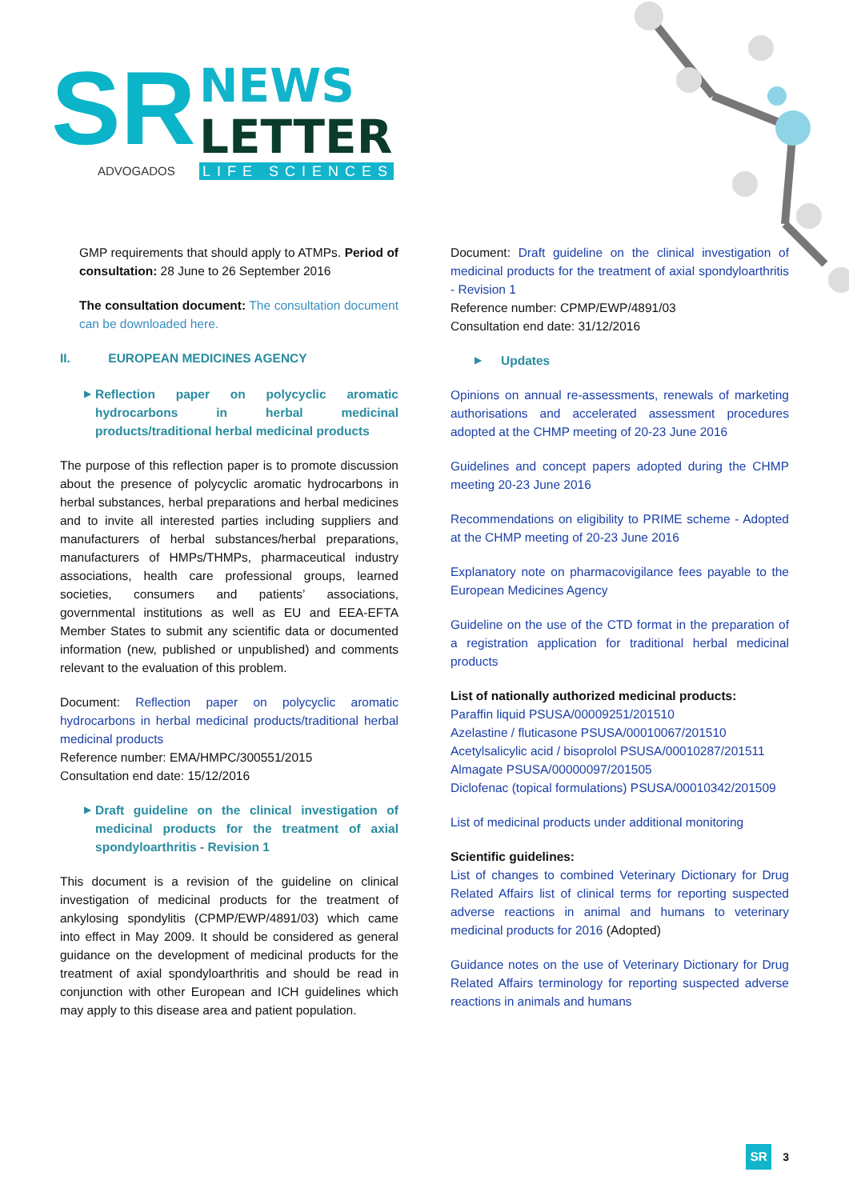SR
ADVOGADOS
NEWS
LETTER
LIFE SCIENCES
GMP requirements that should apply to ATMPs. Period of consultation: 28 June to 26 September 2016
The consultation document: The consultation document can be downloaded here.
II. EUROPEAN MEDICINES AGENCY
▶ Reflection paper on polycyclic aromatic hydrocarbons in herbal medicinal products/traditional herbal medicinal products
The purpose of this reflection paper is to promote discussion about the presence of polycyclic aromatic hydrocarbons in herbal substances, herbal preparations and herbal medicines and to invite all interested parties including suppliers and manufacturers of herbal substances/herbal preparations, manufacturers of HMPs/THMPs, pharmaceutical industry associations, health care professional groups, learned societies, consumers and patients’ associations, governmental institutions as well as EU and EEA-EFTA Member States to submit any scientific data or documented information (new, published or unpublished) and comments relevant to the evaluation of this problem.
Document: Reflection paper on polycyclic aromatic hydrocarbons in herbal medicinal products/traditional herbal medicinal products
Reference number: EMA/HMPC/300551/2015
Consultation end date: 15/12/2016
▶ Draft guideline on the clinical investigation of medicinal products for the treatment of axial spondyloarthritis - Revision 1
This document is a revision of the guideline on clinical investigation of medicinal products for the treatment of ankylosing spondylitis (CPMP/EWP/4891/03) which came into effect in May 2009. It should be considered as general guidance on the development of medicinal products for the treatment of axial spondyloarthritis and should be read in conjunction with other European and ICH guidelines which may apply to this disease area and patient population.
Document: Draft guideline on the clinical investigation of medicinal products for the treatment of axial spondyloarthritis - Revision 1
Reference number: CPMP/EWP/4891/03
Consultation end date: 31/12/2016
▶ Updates
Opinions on annual re-assessments, renewals of marketing authorisations and accelerated assessment procedures adopted at the CHMP meeting of 20-23 June 2016
Guidelines and concept papers adopted during the CHMP meeting 20-23 June 2016
Recommendations on eligibility to PRIME scheme - Adopted at the CHMP meeting of 20-23 June 2016
Explanatory note on pharmacovigilance fees payable to the European Medicines Agency
Guideline on the use of the CTD format in the preparation of a registration application for traditional herbal medicinal products
List of nationally authorized medicinal products:
Paraffin liquid PSUSA/00009251/201510
Azelastine / fluticasone PSUSA/00010067/201510
Acetylsalicylic acid / bisoprolol PSUSA/00010287/201511
Almagate PSUSA/00000097/201505
Diclofenac (topical formulations) PSUSA/00010342/201509
List of medicinal products under additional monitoring
Scientific guidelines:
List of changes to combined Veterinary Dictionary for Drug Related Affairs list of clinical terms for reporting suspected adverse reactions in animal and humans to veterinary medicinal products for 2016 (Adopted)
Guidance notes on the use of Veterinary Dictionary for Drug Related Affairs terminology for reporting suspected adverse reactions in animals and humans
SR
3